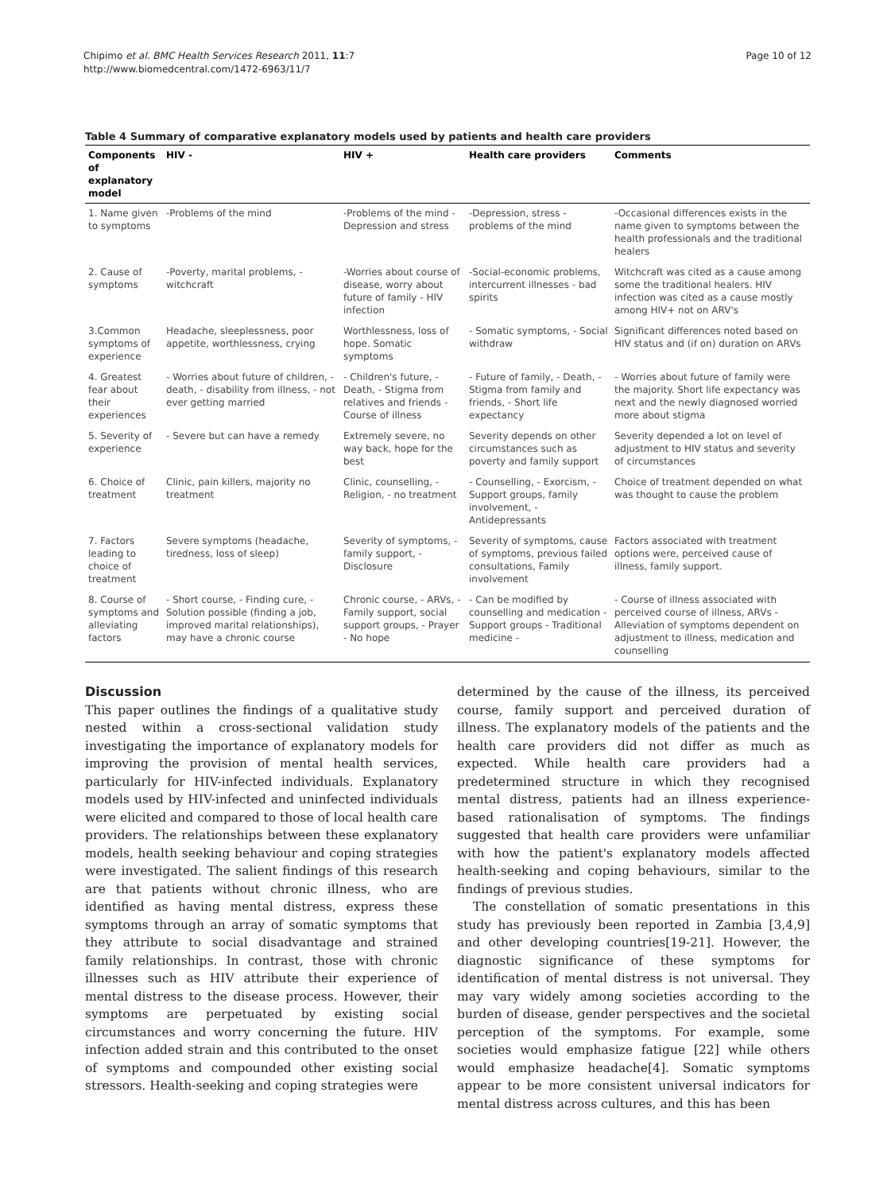Chipimo et al. BMC Health Services Research 2011, 11:7
http://www.biomedcentral.com/1472-6963/11/7
Page 10 of 12
Table 4 Summary of comparative explanatory models used by patients and health care providers
| Components of explanatory model | HIV - | HIV + | Health care providers | Comments |
| --- | --- | --- | --- | --- |
| 1. Name given to symptoms | -Problems of the mind | -Problems of the mind -Depression and stress | -Depression, stress -problems of the mind | -Occasional differences exists in the name given to symptoms between the health professionals and the traditional healers |
| 2. Cause of symptoms | -Poverty, marital problems, -witchcraft | -Worries about course of disease, worry about future of family - HIV infection | -Social-economic problems, intercurrent illnesses - bad spirits | Witchcraft was cited as a cause among some the traditional healers. HIV infection was cited as a cause mostly among HIV+ not on ARV's |
| 3.Common symptoms of experience | Headache, sleeplessness, poor appetite, worthlessness, crying | Worthlessness, loss of hope. Somatic symptoms | - Somatic symptoms, - Social withdraw | Significant differences noted based on HIV status and (if on) duration on ARVs |
| 4. Greatest fear about their experiences | - Worries about future of children, - death, - disability from illness, - not ever getting married | - Children's future, - Death, - Stigma from relatives and friends - Course of illness | - Future of family, - Death, - Stigma from family and friends, - Short life expectancy | - Worries about future of family were the majority. Short life expectancy was next and the newly diagnosed worried more about stigma |
| 5. Severity of experience | - Severe but can have a remedy | Extremely severe, no way back, hope for the best | Severity depends on other circumstances such as poverty and family support | Severity depended a lot on level of adjustment to HIV status and severity of circumstances |
| 6. Choice of treatment | Clinic, pain killers, majority no treatment | Clinic, counselling, - Religion, - no treatment | - Counselling, - Exorcism, - Support groups, family involvement, - Antidepressants | Choice of treatment depended on what was thought to cause the problem |
| 7. Factors leading to choice of treatment | Severe symptoms (headache, tiredness, loss of sleep) | Severity of symptoms, - family support, - Disclosure | Severity of symptoms, cause of symptoms, previous failed consultations, Family involvement | Factors associated with treatment options were, perceived cause of illness, family support. |
| 8. Course of symptoms and alleviating factors | - Short course, - Finding cure, - Solution possible (finding a job, improved marital relationships), may have a chronic course | Chronic course, - ARVs, - Family support, social support groups, - Prayer - No hope | - Can be modified by counselling and medication - Support groups - Traditional medicine - | - Course of illness associated with perceived course of illness, ARVs - Alleviation of symptoms dependent on adjustment to illness, medication and counselling |
Discussion
This paper outlines the findings of a qualitative study nested within a cross-sectional validation study investigating the importance of explanatory models for improving the provision of mental health services, particularly for HIV-infected individuals. Explanatory models used by HIV-infected and uninfected individuals were elicited and compared to those of local health care providers. The relationships between these explanatory models, health seeking behaviour and coping strategies were investigated. The salient findings of this research are that patients without chronic illness, who are identified as having mental distress, express these symptoms through an array of somatic symptoms that they attribute to social disadvantage and strained family relationships. In contrast, those with chronic illnesses such as HIV attribute their experience of mental distress to the disease process. However, their symptoms are perpetuated by existing social circumstances and worry concerning the future. HIV infection added strain and this contributed to the onset of symptoms and compounded other existing social stressors. Health-seeking and coping strategies were
determined by the cause of the illness, its perceived course, family support and perceived duration of illness. The explanatory models of the patients and the health care providers did not differ as much as expected. While health care providers had a predetermined structure in which they recognised mental distress, patients had an illness experience-based rationalisation of symptoms. The findings suggested that health care providers were unfamiliar with how the patient's explanatory models affected health-seeking and coping behaviours, similar to the findings of previous studies.
The constellation of somatic presentations in this study has previously been reported in Zambia [3,4,9] and other developing countries[19-21]. However, the diagnostic significance of these symptoms for identification of mental distress is not universal. They may vary widely among societies according to the burden of disease, gender perspectives and the societal perception of the symptoms. For example, some societies would emphasize fatigue [22] while others would emphasize headache[4]. Somatic symptoms appear to be more consistent universal indicators for mental distress across cultures, and this has been